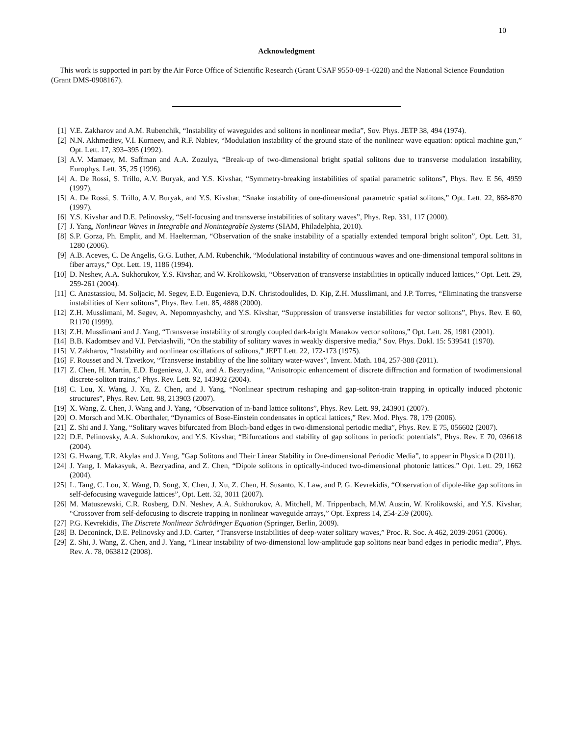10
Acknowledgment
This work is supported in part by the Air Force Office of Scientific Research (Grant USAF 9550-09-1-0228) and the National Science Foundation (Grant DMS-0908167).
[1] V.E. Zakharov and A.M. Rubenchik, “Instability of waveguides and solitons in nonlinear media”, Sov. Phys. JETP 38, 494 (1974).
[2] N.N. Akhmediev, V.I. Korneev, and R.F. Nabiev, “Modulation instability of the ground state of the nonlinear wave equation: optical machine gun,” Opt. Lett. 17, 393–395 (1992).
[3] A.V. Mamaev, M. Saffman and A.A. Zozulya, “Break-up of two-dimensional bright spatial solitons due to transverse modulation instability, Europhys. Lett. 35, 25 (1996).
[4] A. De Rossi, S. Trillo, A.V. Buryak, and Y.S. Kivshar, “Symmetry-breaking instabilities of spatial parametric solitons”, Phys. Rev. E 56, 4959 (1997).
[5] A. De Rossi, S. Trillo, A.V. Buryak, and Y.S. Kivshar, “Snake instability of one-dimensional parametric spatial solitons,” Opt. Lett. 22, 868-870 (1997).
[6] Y.S. Kivshar and D.E. Pelinovsky, “Self-focusing and transverse instabilities of solitary waves”, Phys. Rep. 331, 117 (2000).
[7] J. Yang, Nonlinear Waves in Integrable and Nonintegrable Systems (SIAM, Philadelphia, 2010).
[8] S.P. Gorza, Ph. Emplit, and M. Haelterman, “Observation of the snake instability of a spatially extended temporal bright soliton”, Opt. Lett. 31, 1280 (2006).
[9] A.B. Aceves, C. De Angelis, G.G. Luther, A.M. Rubenchik, “Modulational instability of continuous waves and one-dimensional temporal solitons in fiber arrays,” Opt. Lett. 19, 1186 (1994).
[10] D. Neshev, A.A. Sukhorukov, Y.S. Kivshar, and W. Krolikowski, “Observation of transverse instabilities in optically induced lattices,” Opt. Lett. 29, 259-261 (2004).
[11] C. Anastassiou, M. Soljacic, M. Segev, E.D. Eugenieva, D.N. Christodoulides, D. Kip, Z.H. Musslimani, and J.P. Torres, “Eliminating the transverse instabilities of Kerr solitons”, Phys. Rev. Lett. 85, 4888 (2000).
[12] Z.H. Musslimani, M. Segev, A. Nepomnyashchy, and Y.S. Kivshar, “Suppression of transverse instabilities for vector solitons”, Phys. Rev. E 60, R1170 (1999).
[13] Z.H. Musslimani and J. Yang, “Transverse instability of strongly coupled dark-bright Manakov vector solitons,” Opt. Lett. 26, 1981 (2001).
[14] B.B. Kadomtsev and V.I. Petviashvili, “On the stability of solitary waves in weakly dispersive media,” Sov. Phys. Dokl. 15: 539541 (1970).
[15] V. Zakharov, “Instability and nonlinear oscillations of solitons,” JEPT Lett. 22, 172-173 (1975).
[16] F. Rousset and N. Tzvetkov, “Transverse instability of the line solitary water-waves”, Invent. Math. 184, 257-388 (2011).
[17] Z. Chen, H. Martin, E.D. Eugenieva, J. Xu, and A. Bezryadina, “Anisotropic enhancement of discrete diffraction and formation of twodimensional discrete-soliton trains,” Phys. Rev. Lett. 92, 143902 (2004).
[18] C. Lou, X. Wang, J. Xu, Z. Chen, and J. Yang, “Nonlinear spectrum reshaping and gap-soliton-train trapping in optically induced photonic structures”, Phys. Rev. Lett. 98, 213903 (2007).
[19] X. Wang, Z. Chen, J. Wang and J. Yang, “Observation of in-band lattice solitons”, Phys. Rev. Lett. 99, 243901 (2007).
[20] O. Morsch and M.K. Oberthaler, “Dynamics of Bose-Einstein condensates in optical lattices,” Rev. Mod. Phys. 78, 179 (2006).
[21] Z. Shi and J. Yang, “Solitary waves bifurcated from Bloch-band edges in two-dimensional periodic media”, Phys. Rev. E 75, 056602 (2007).
[22] D.E. Pelinovsky, A.A. Sukhorukov, and Y.S. Kivshar, “Bifurcations and stability of gap solitons in periodic potentials”, Phys. Rev. E 70, 036618 (2004).
[23] G. Hwang, T.R. Akylas and J. Yang, ”Gap Solitons and Their Linear Stability in One-dimensional Periodic Media”, to appear in Physica D (2011).
[24] J. Yang, I. Makasyuk, A. Bezryadina, and Z. Chen, “Dipole solitons in optically-induced two-dimensional photonic lattices.” Opt. Lett. 29, 1662 (2004).
[25] L. Tang, C. Lou, X. Wang, D. Song, X. Chen, J. Xu, Z. Chen, H. Susanto, K. Law, and P. G. Kevrekidis, “Observation of dipole-like gap solitons in self-defocusing waveguide lattices”, Opt. Lett. 32, 3011 (2007).
[26] M. Matuszewski, C.R. Rosberg, D.N. Neshev, A.A. Sukhorukov, A. Mitchell, M. Trippenbach, M.W. Austin, W. Krolikowski, and Y.S. Kivshar, “Crossover from self-defocusing to discrete trapping in nonlinear waveguide arrays,” Opt. Express 14, 254-259 (2006).
[27] P.G. Kevrekidis, The Discrete Nonlinear Schrödinger Equation (Springer, Berlin, 2009).
[28] B. Deconinck, D.E. Pelinovsky and J.D. Carter, “Transverse instabilities of deep-water solitary waves,” Proc. R. Soc. A 462, 2039-2061 (2006).
[29] Z. Shi, J. Wang, Z. Chen, and J. Yang, “Linear instability of two-dimensional low-amplitude gap solitons near band edges in periodic media”, Phys. Rev. A. 78, 063812 (2008).